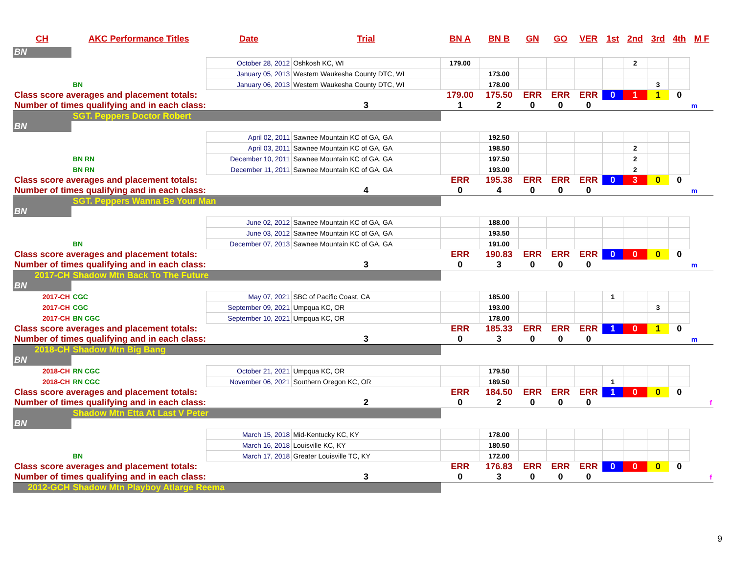| CH | AKC Performance Titles | Date | Trial | BN A | BN B | GN | GO | VER | 1st | 2nd | 3rd | 4th | M F |
| --- | --- | --- | --- | --- | --- | --- | --- | --- | --- | --- | --- | --- | --- |
| BN | | | | | | | | | | | | | |
| | | October 28, 2012 | Oshkosh KC, WI | 179.00 | | | | | | 2 | | | |
| | | January 05, 2013 | Western Waukesha County DTC, WI | | 173.00 | | | | | | | | |
| | BN | January 06, 2013 | Western Waukesha County DTC, WI | | 178.00 | | | | | | 3 | | |
| Class score averages and placement totals: | | | | 179.00 | 175.50 | ERR | ERR | ERR | 0 | 1 | 1 | 0 | |
| Number of times qualifying and in each class: | | | 3 | 1 | 2 | 0 | 0 | 0 | | | | | m |
| | SGT. Peppers Doctor Robert | | | | | | | | | | | | |
| BN | | | | | | | | | | | | | |
| | | April 02, 2011 | Sawnee Mountain KC of GA, GA | | 192.50 | | | | | | | | |
| | | April 03, 2011 | Sawnee Mountain KC of GA, GA | | 198.50 | | | | | 2 | | | |
| | BN RN | December 10, 2011 | Sawnee Mountain KC of GA, GA | | 197.50 | | | | | 2 | | | |
| | BN RN | December 11, 2011 | Sawnee Mountain KC of GA, GA | | 193.00 | | | | | 2 | | | |
| Class score averages and placement totals: | | | | ERR | 195.38 | ERR | ERR | ERR | 0 | 3 | 0 | 0 | |
| Number of times qualifying and in each class: | | | 4 | 0 | 4 | 0 | 0 | 0 | | | | | m |
| | SGT. Peppers Wanna Be Your Man | | | | | | | | | | | | |
| BN | | | | | | | | | | | | | |
| | | June 02, 2012 | Sawnee Mountain KC of GA, GA | | 188.00 | | | | | | | | |
| | | June 03, 2012 | Sawnee Mountain KC of GA, GA | | 193.50 | | | | | | | | |
| | BN | December 07, 2013 | Sawnee Mountain KC of GA, GA | | 191.00 | | | | | | | | |
| Class score averages and placement totals: | | | | ERR | 190.83 | ERR | ERR | ERR | 0 | 0 | 0 | 0 | |
| Number of times qualifying and in each class: | | | 3 | 0 | 3 | 0 | 0 | 0 | | | | | m |
| 2017-CH | Shadow Mtn Back To The Future | | | | | | | | | | | | |
| BN | | | | | | | | | | | | | |
| 2017-CH | CGC | May 07, 2021 | SBC of Pacific Coast, CA | | 185.00 | | | | 1 | | | | |
| 2017-CH | CGC | September 09, 2021 | Umpqua KC, OR | | 193.00 | | | | | | 3 | | |
| 2017-CH | BN CGC | September 10, 2021 | Umpqua KC, OR | | 178.00 | | | | | | | | |
| Class score averages and placement totals: | | | | ERR | 185.33 | ERR | ERR | ERR | 1 | 0 | 1 | 0 | |
| Number of times qualifying and in each class: | | | 3 | 0 | 3 | 0 | 0 | 0 | | | | | m |
| 2018-CH | Shadow Mtn Big Bang | | | | | | | | | | | | |
| BN | | | | | | | | | | | | | |
| 2018-CH | RN CGC | October 21, 2021 | Umpqua KC, OR | | 179.50 | | | | | | | | |
| 2018-CH | RN CGC | November 06, 2021 | Southern Oregon KC, OR | | 189.50 | | | | 1 | | | | |
| Class score averages and placement totals: | | | | ERR | 184.50 | ERR | ERR | ERR | 1 | 0 | 0 | 0 | |
| Number of times qualifying and in each class: | | | 2 | 0 | 2 | 0 | 0 | 0 | | | | | f |
| | Shadow Mtn Etta At Last V Peter | | | | | | | | | | | | |
| BN | | | | | | | | | | | | | |
| | | March 15, 2018 | Mid-Kentucky KC, KY | | 178.00 | | | | | | | | |
| | | March 16, 2018 | Louisville KC, KY | | 180.50 | | | | | | | | |
| | BN | March 17, 2018 | Greater Louisville TC, KY | | 172.00 | | | | | | | | |
| Class score averages and placement totals: | | | | ERR | 176.83 | ERR | ERR | ERR | 0 | 0 | 0 | 0 | |
| Number of times qualifying and in each class: | | | 3 | 0 | 3 | 0 | 0 | 0 | | | | | f |
| 2012-GCH | Shadow Mtn Playboy Atlarge Reema | | | | | | | | | | | | |
9